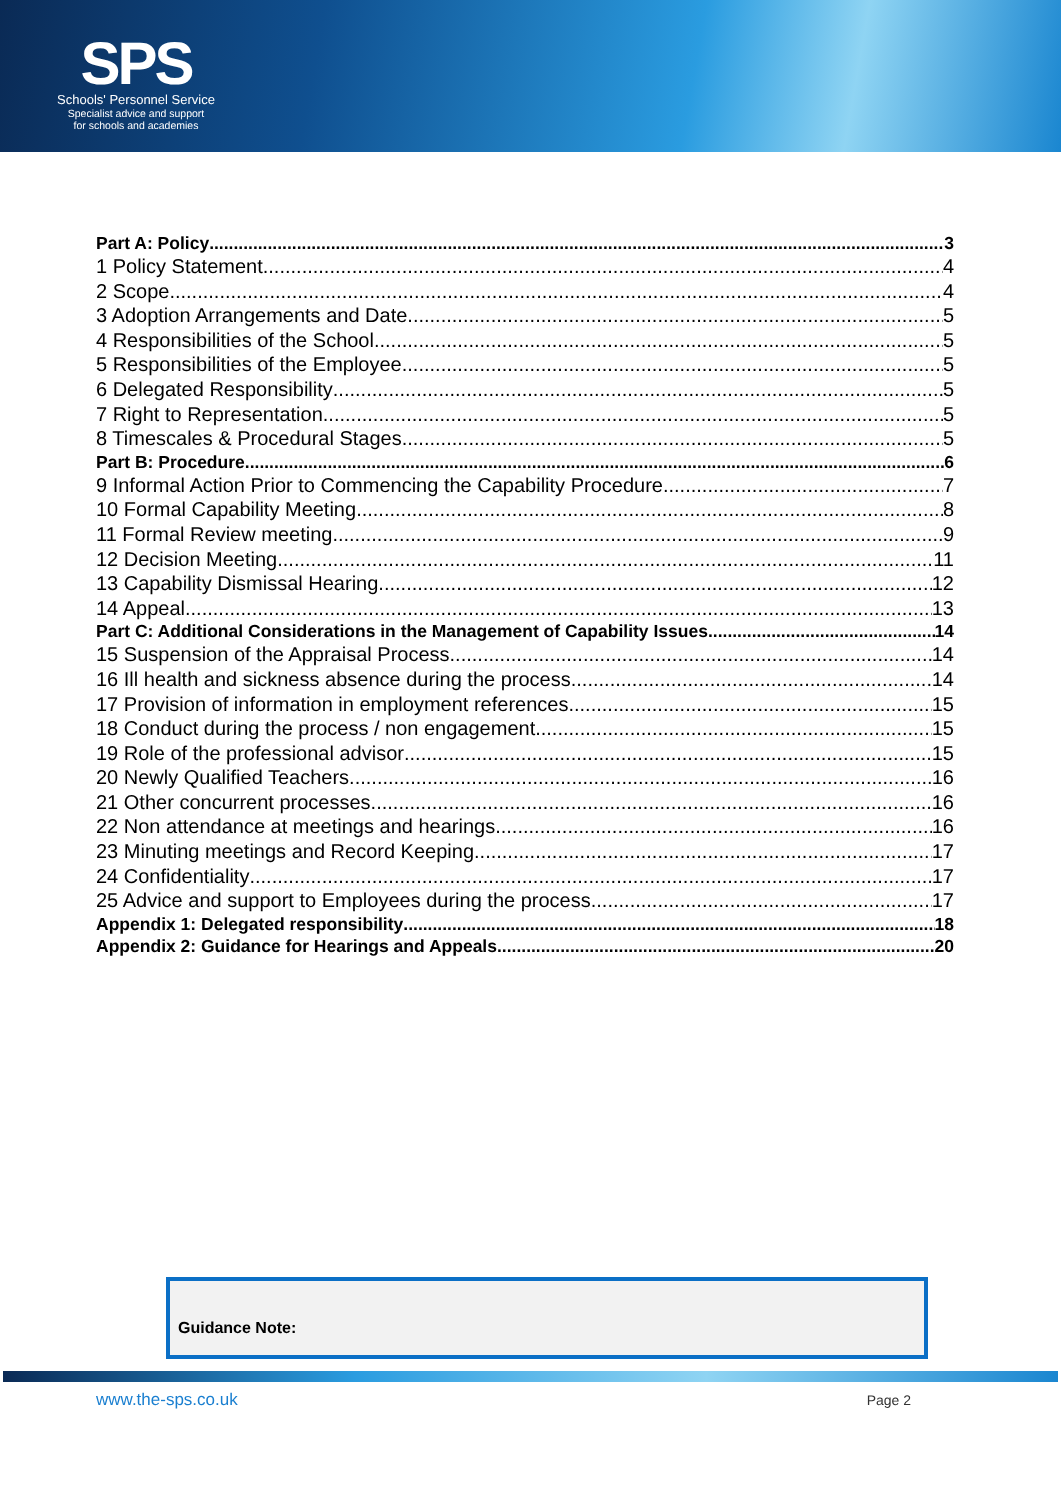SPS
Schools' Personnel Service
Specialist advice and support
for schools and academies
Part A: Policy 3
1 Policy Statement 4
2 Scope 4
3 Adoption Arrangements and Date 5
4 Responsibilities of the School 5
5 Responsibilities of the Employee 5
6 Delegated Responsibility 5
7 Right to Representation 5
8 Timescales & Procedural Stages 5
Part B: Procedure 6
9 Informal Action Prior to Commencing the Capability Procedure 7
10 Formal Capability Meeting 8
11 Formal Review meeting 9
12 Decision Meeting 11
13 Capability Dismissal Hearing 12
14 Appeal 13
Part C: Additional Considerations in the Management of Capability Issues 14
15 Suspension of the Appraisal Process 14
16 Ill health and sickness absence during the process 14
17 Provision of information in employment references 15
18 Conduct during the process / non engagement 15
19 Role of the professional advisor 15
20 Newly Qualified Teachers 16
21 Other concurrent processes 16
22 Non attendance at meetings and hearings 16
23 Minuting meetings and Record Keeping 17
24 Confidentiality 17
25 Advice and support to Employees during the process 17
Appendix 1: Delegated responsibility 18
Appendix 2: Guidance for Hearings and Appeals 20
Guidance Note:
www.the-sps.co.uk Page 2